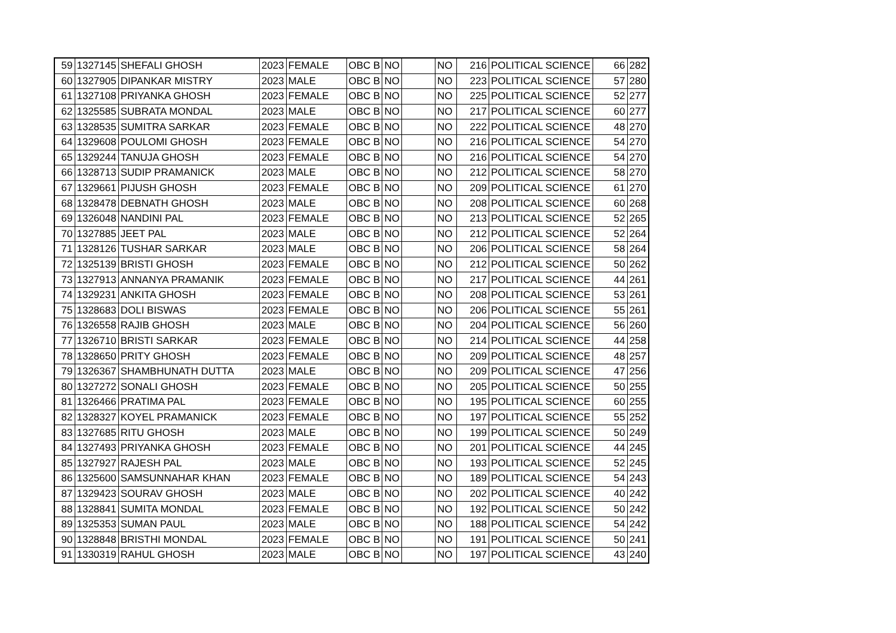| 59 | 1327145 | SHEFALI GHOSH | 2023 | FEMALE | OBC B | NO | | NO | 216 | POLITICAL SCIENCE | 66 | 282 |
| 60 | 1327905 | DIPANKAR MISTRY | 2023 | MALE | OBC B | NO | | NO | 223 | POLITICAL SCIENCE | 57 | 280 |
| 61 | 1327108 | PRIYANKA GHOSH | 2023 | FEMALE | OBC B | NO | | NO | 225 | POLITICAL SCIENCE | 52 | 277 |
| 62 | 1325585 | SUBRATA MONDAL | 2023 | MALE | OBC B | NO | | NO | 217 | POLITICAL SCIENCE | 60 | 277 |
| 63 | 1328535 | SUMITRA SARKAR | 2023 | FEMALE | OBC B | NO | | NO | 222 | POLITICAL SCIENCE | 48 | 270 |
| 64 | 1329608 | POULOMI GHOSH | 2023 | FEMALE | OBC B | NO | | NO | 216 | POLITICAL SCIENCE | 54 | 270 |
| 65 | 1329244 | TANUJA GHOSH | 2023 | FEMALE | OBC B | NO | | NO | 216 | POLITICAL SCIENCE | 54 | 270 |
| 66 | 1328713 | SUDIP PRAMANICK | 2023 | MALE | OBC B | NO | | NO | 212 | POLITICAL SCIENCE | 58 | 270 |
| 67 | 1329661 | PIJUSH GHOSH | 2023 | FEMALE | OBC B | NO | | NO | 209 | POLITICAL SCIENCE | 61 | 270 |
| 68 | 1328478 | DEBNATH GHOSH | 2023 | MALE | OBC B | NO | | NO | 208 | POLITICAL SCIENCE | 60 | 268 |
| 69 | 1326048 | NANDINI PAL | 2023 | FEMALE | OBC B | NO | | NO | 213 | POLITICAL SCIENCE | 52 | 265 |
| 70 | 1327885 | JEET PAL | 2023 | MALE | OBC B | NO | | NO | 212 | POLITICAL SCIENCE | 52 | 264 |
| 71 | 1328126 | TUSHAR SARKAR | 2023 | MALE | OBC B | NO | | NO | 206 | POLITICAL SCIENCE | 58 | 264 |
| 72 | 1325139 | BRISTI GHOSH | 2023 | FEMALE | OBC B | NO | | NO | 212 | POLITICAL SCIENCE | 50 | 262 |
| 73 | 1327913 | ANNANYA PRAMANIK | 2023 | FEMALE | OBC B | NO | | NO | 217 | POLITICAL SCIENCE | 44 | 261 |
| 74 | 1329231 | ANKITA GHOSH | 2023 | FEMALE | OBC B | NO | | NO | 208 | POLITICAL SCIENCE | 53 | 261 |
| 75 | 1328683 | DOLI BISWAS | 2023 | FEMALE | OBC B | NO | | NO | 206 | POLITICAL SCIENCE | 55 | 261 |
| 76 | 1326558 | RAJIB GHOSH | 2023 | MALE | OBC B | NO | | NO | 204 | POLITICAL SCIENCE | 56 | 260 |
| 77 | 1326710 | BRISTI SARKAR | 2023 | FEMALE | OBC B | NO | | NO | 214 | POLITICAL SCIENCE | 44 | 258 |
| 78 | 1328650 | PRITY GHOSH | 2023 | FEMALE | OBC B | NO | | NO | 209 | POLITICAL SCIENCE | 48 | 257 |
| 79 | 1326367 | SHAMBHUNATH DUTTA | 2023 | MALE | OBC B | NO | | NO | 209 | POLITICAL SCIENCE | 47 | 256 |
| 80 | 1327272 | SONALI GHOSH | 2023 | FEMALE | OBC B | NO | | NO | 205 | POLITICAL SCIENCE | 50 | 255 |
| 81 | 1326466 | PRATIMA PAL | 2023 | FEMALE | OBC B | NO | | NO | 195 | POLITICAL SCIENCE | 60 | 255 |
| 82 | 1328327 | KOYEL PRAMANICK | 2023 | FEMALE | OBC B | NO | | NO | 197 | POLITICAL SCIENCE | 55 | 252 |
| 83 | 1327685 | RITU GHOSH | 2023 | MALE | OBC B | NO | | NO | 199 | POLITICAL SCIENCE | 50 | 249 |
| 84 | 1327493 | PRIYANKA GHOSH | 2023 | FEMALE | OBC B | NO | | NO | 201 | POLITICAL SCIENCE | 44 | 245 |
| 85 | 1327927 | RAJESH PAL | 2023 | MALE | OBC B | NO | | NO | 193 | POLITICAL SCIENCE | 52 | 245 |
| 86 | 1325600 | SAMSUNNAHAR KHAN | 2023 | FEMALE | OBC B | NO | | NO | 189 | POLITICAL SCIENCE | 54 | 243 |
| 87 | 1329423 | SOURAV GHOSH | 2023 | MALE | OBC B | NO | | NO | 202 | POLITICAL SCIENCE | 40 | 242 |
| 88 | 1328841 | SUMITA MONDAL | 2023 | FEMALE | OBC B | NO | | NO | 192 | POLITICAL SCIENCE | 50 | 242 |
| 89 | 1325353 | SUMAN PAUL | 2023 | MALE | OBC B | NO | | NO | 188 | POLITICAL SCIENCE | 54 | 242 |
| 90 | 1328848 | BRISTHI MONDAL | 2023 | FEMALE | OBC B | NO | | NO | 191 | POLITICAL SCIENCE | 50 | 241 |
| 91 | 1330319 | RAHUL GHOSH | 2023 | MALE | OBC B | NO | | NO | 197 | POLITICAL SCIENCE | 43 | 240 |